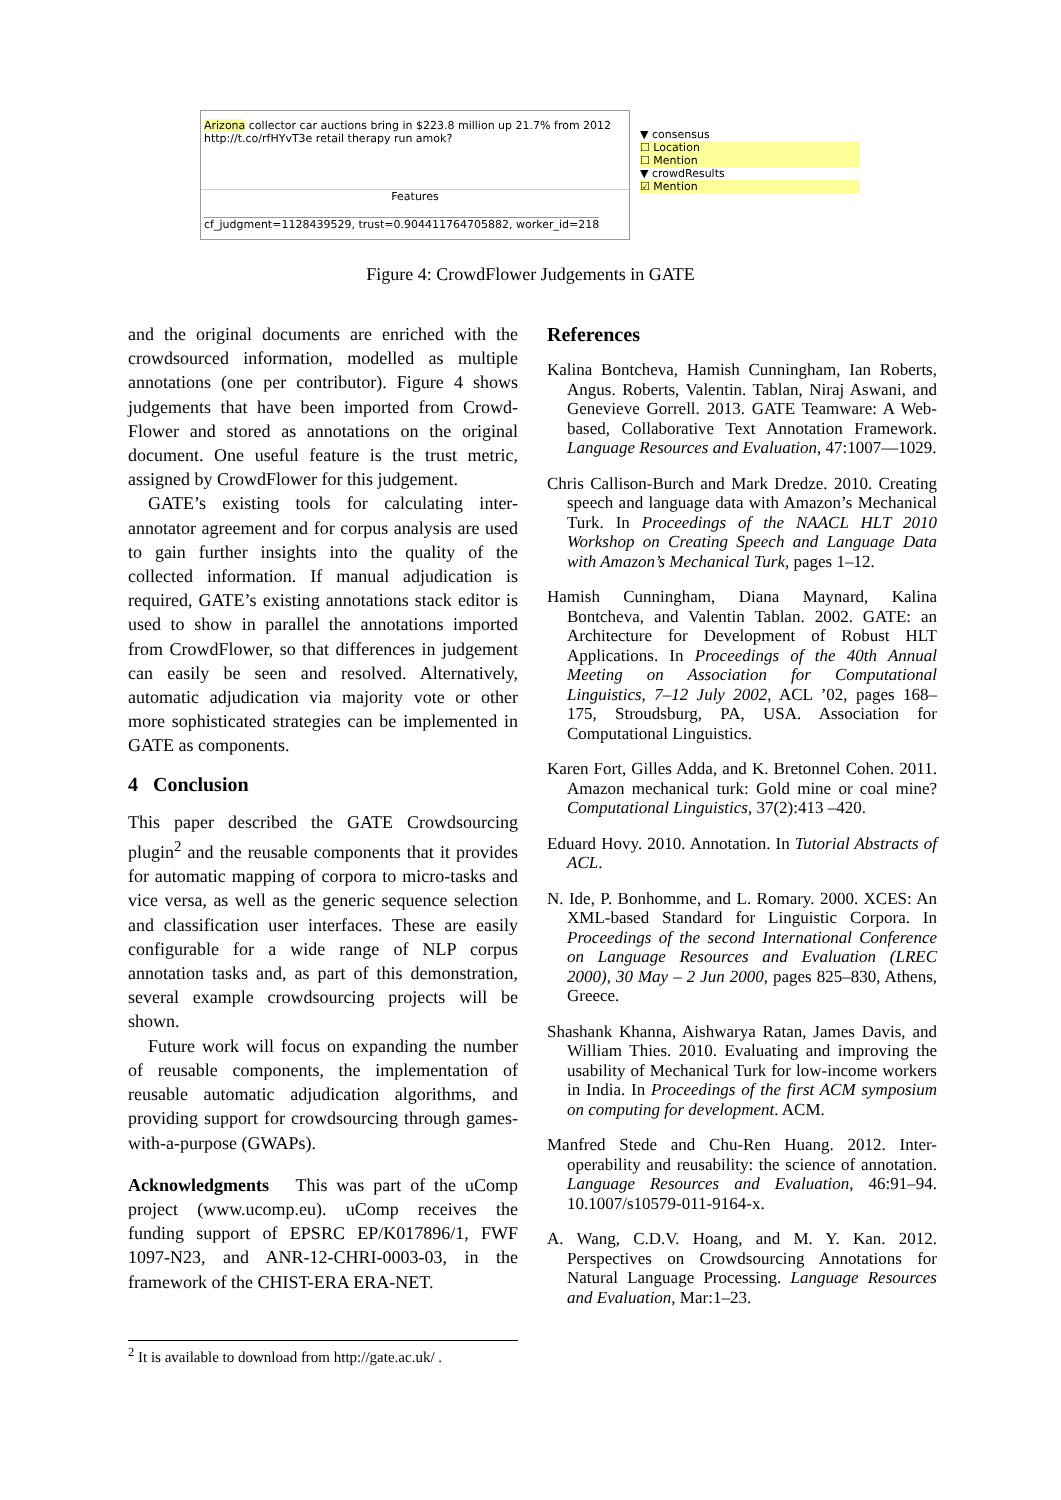Arizona collector car auctions bring in $223.8 million up 21.7% from 2012 http://t.co/rfHYvT3e retail therapy run amok?
Features
cf_judgment=1128439529, trust=0.904411764705882, worker_id=218
▼ consensus
☐ Location
☐ Mention
▼ crowdResults
☑ Mention
Figure 4: CrowdFlower Judgements in GATE
and the original documents are enriched with the crowdsourced information, modelled as multiple annotations (one per contributor). Figure 4 shows judgements that have been imported from Crowd-Flower and stored as annotations on the original document. One useful feature is the trust metric, assigned by CrowdFlower for this judgement.
GATE’s existing tools for calculating inter-annotator agreement and for corpus analysis are used to gain further insights into the quality of the collected information. If manual adjudication is required, GATE’s existing annotations stack editor is used to show in parallel the annotations imported from CrowdFlower, so that differences in judgement can easily be seen and resolved. Alternatively, automatic adjudication via majority vote or other more sophisticated strategies can be implemented in GATE as components.
4 Conclusion
This paper described the GATE Crowdsourcing plugin<sup>2</sup> and the reusable components that it provides for automatic mapping of corpora to micro-tasks and vice versa, as well as the generic sequence selection and classification user interfaces. These are easily configurable for a wide range of NLP corpus annotation tasks and, as part of this demonstration, several example crowdsourcing projects will be shown.
Future work will focus on expanding the number of reusable components, the implementation of reusable automatic adjudication algorithms, and providing support for crowdsourcing through games-with-a-purpose (GWAPs).
Acknowledgments This was part of the uComp project (www.ucomp.eu). uComp receives the funding support of EPSRC EP/K017896/1, FWF 1097-N23, and ANR-12-CHRI-0003-03, in the framework of the CHIST-ERA ERA-NET.
References
Kalina Bontcheva, Hamish Cunningham, Ian Roberts, Angus. Roberts, Valentin. Tablan, Niraj Aswani, and Genevieve Gorrell. 2013. GATE Teamware: A Web-based, Collaborative Text Annotation Framework. Language Resources and Evaluation, 47:1007—1029.
Chris Callison-Burch and Mark Dredze. 2010. Creating speech and language data with Amazon’s Mechanical Turk. In Proceedings of the NAACL HLT 2010 Workshop on Creating Speech and Language Data with Amazon’s Mechanical Turk, pages 1–12.
Hamish Cunningham, Diana Maynard, Kalina Bontcheva, and Valentin Tablan. 2002. GATE: an Architecture for Development of Robust HLT Applications. In Proceedings of the 40th Annual Meeting on Association for Computational Linguistics, 7–12 July 2002, ACL ’02, pages 168–175, Stroudsburg, PA, USA. Association for Computational Linguistics.
Karen Fort, Gilles Adda, and K. Bretonnel Cohen. 2011. Amazon mechanical turk: Gold mine or coal mine? Computational Linguistics, 37(2):413 –420.
Eduard Hovy. 2010. Annotation. In Tutorial Abstracts of ACL.
N. Ide, P. Bonhomme, and L. Romary. 2000. XCES: An XML-based Standard for Linguistic Corpora. In Proceedings of the second International Conference on Language Resources and Evaluation (LREC 2000), 30 May – 2 Jun 2000, pages 825–830, Athens, Greece.
Shashank Khanna, Aishwarya Ratan, James Davis, and William Thies. 2010. Evaluating and improving the usability of Mechanical Turk for low-income workers in India. In Proceedings of the first ACM symposium on computing for development. ACM.
Manfred Stede and Chu-Ren Huang. 2012. Inter-operability and reusability: the science of annotation. Language Resources and Evaluation, 46:91–94. 10.1007/s10579-011-9164-x.
A. Wang, C.D.V. Hoang, and M. Y. Kan. 2012. Perspectives on Crowdsourcing Annotations for Natural Language Processing. Language Resources and Evaluation, Mar:1–23.
<sup>2</sup> It is available to download from http://gate.ac.uk/ .